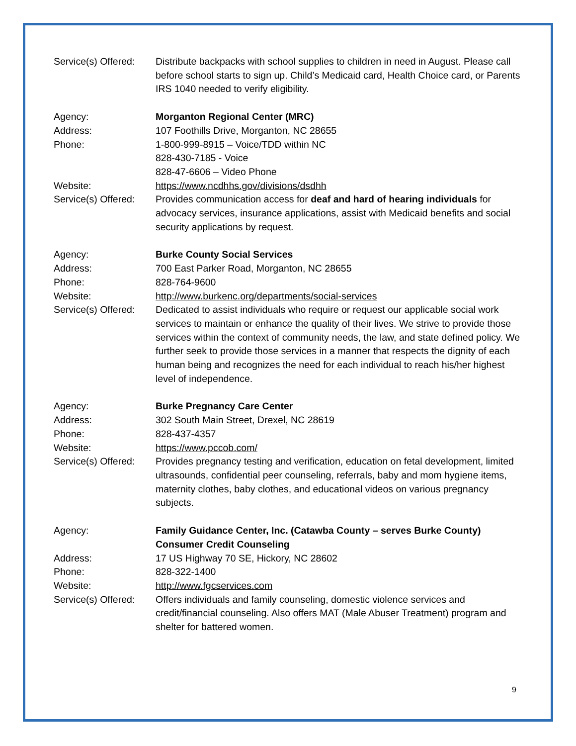Service(s) Offered:
Distribute backpacks with school supplies to children in need in August. Please call before school starts to sign up. Child’s Medicaid card, Health Choice card, or Parents IRS 1040 needed to verify eligibility.
Agency: Morganton Regional Center (MRC)
Address: 107 Foothills Drive, Morganton, NC 28655
Phone: 1-800-999-8915 – Voice/TDD within NC
828-430-7185 - Voice
828-47-6606 – Video Phone
Website: https://www.ncdhhs.gov/divisions/dsdhh
Service(s) Offered:
Provides communication access for deaf and hard of hearing individuals for advocacy services, insurance applications, assist with Medicaid benefits and social security applications by request.
Agency: Burke County Social Services
Address: 700 East Parker Road, Morganton, NC 28655
Phone: 828-764-9600
Website: http://www.burkenc.org/departments/social-services
Service(s) Offered:
Dedicated to assist individuals who require or request our applicable social work services to maintain or enhance the quality of their lives. We strive to provide those services within the context of community needs, the law, and state defined policy. We further seek to provide those services in a manner that respects the dignity of each human being and recognizes the need for each individual to reach his/her highest level of independence.
Agency: Burke Pregnancy Care Center
Address: 302 South Main Street, Drexel, NC 28619
Phone: 828-437-4357
Website: https://www.pccob.com/
Service(s) Offered:
Provides pregnancy testing and verification, education on fetal development, limited ultrasounds, confidential peer counseling, referrals, baby and mom hygiene items, maternity clothes, baby clothes, and educational videos on various pregnancy subjects.
Agency: Family Guidance Center, Inc. (Catawba County – serves Burke County)
Consumer Credit Counseling
Address: 17 US Highway 70 SE, Hickory, NC 28602
Phone: 828-322-1400
Website: http://www.fgcservices.com
Service(s) Offered:
Offers individuals and family counseling, domestic violence services and credit/financial counseling. Also offers MAT (Male Abuser Treatment) program and shelter for battered women.
9